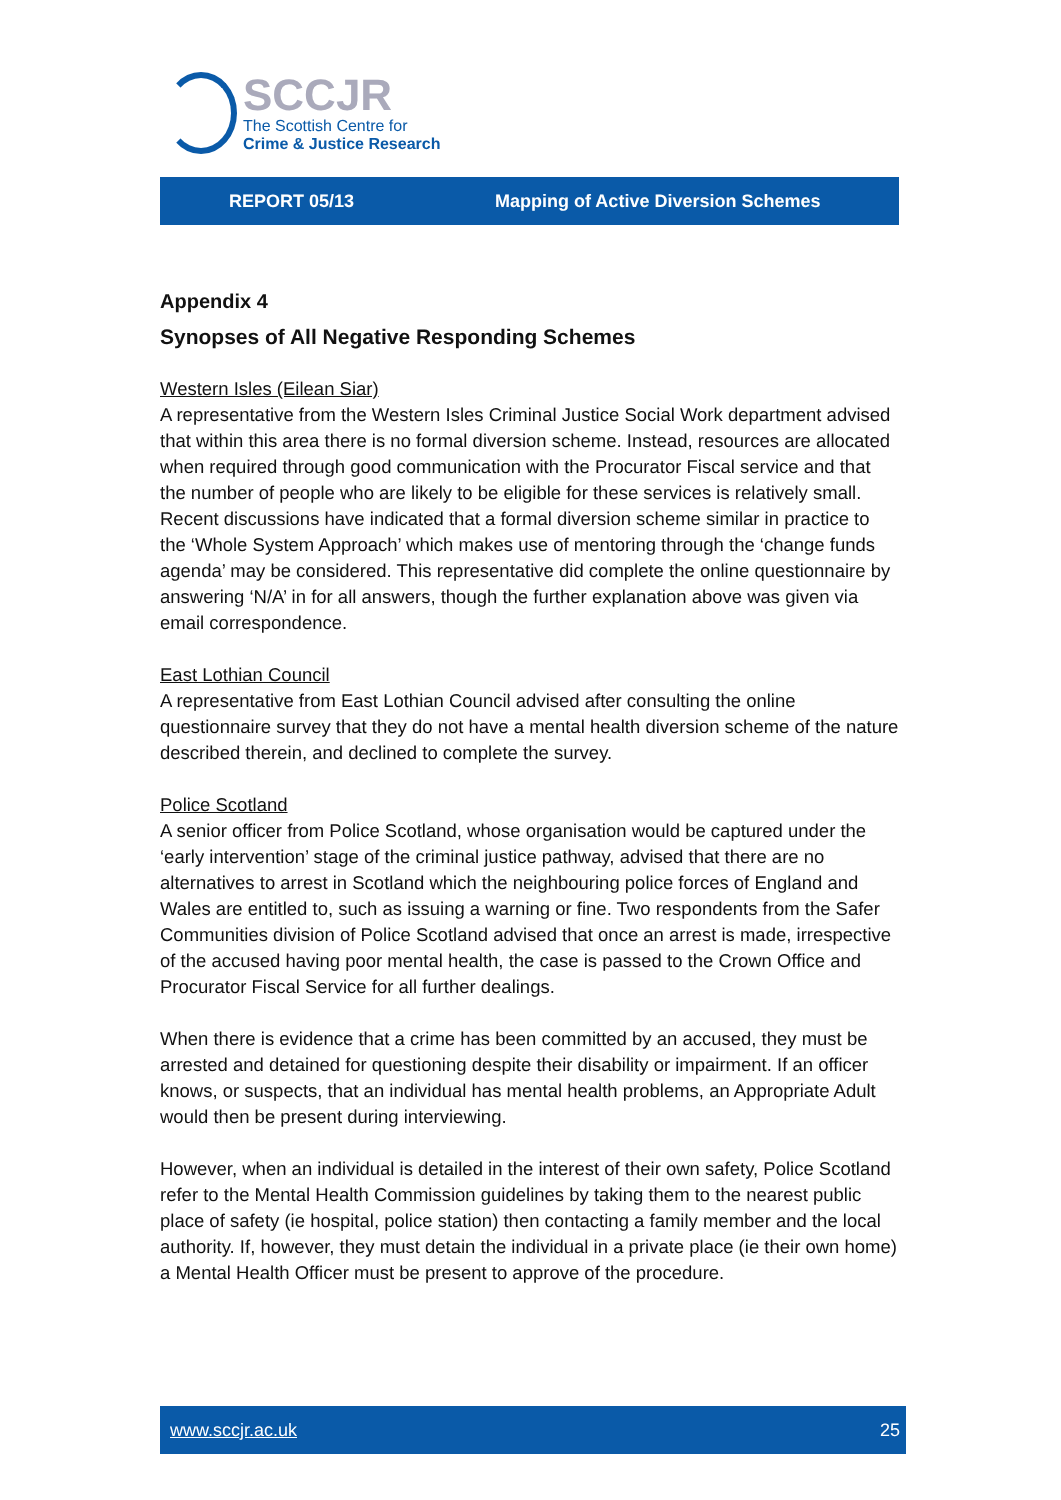SCCJR
The Scottish Centre for
Crime & Justice Research
REPORT 05/13 Mapping of Active Diversion Schemes
Appendix 4
Synopses of All Negative Responding Schemes
Western Isles (Eilean Siar)
A representative from the Western Isles Criminal Justice Social Work department advised that within this area there is no formal diversion scheme. Instead, resources are allocated when required through good communication with the Procurator Fiscal service and that the number of people who are likely to be eligible for these services is relatively small. Recent discussions have indicated that a formal diversion scheme similar in practice to the ‘Whole System Approach’ which makes use of mentoring through the ‘change funds agenda’ may be considered. This representative did complete the online questionnaire by answering ‘N/A’ in for all answers, though the further explanation above was given via email correspondence.
East Lothian Council
A representative from East Lothian Council advised after consulting the online questionnaire survey that they do not have a mental health diversion scheme of the nature described therein, and declined to complete the survey.
Police Scotland
A senior officer from Police Scotland, whose organisation would be captured under the ‘early intervention’ stage of the criminal justice pathway, advised that there are no alternatives to arrest in Scotland which the neighbouring police forces of England and Wales are entitled to, such as issuing a warning or fine. Two respondents from the Safer Communities division of Police Scotland advised that once an arrest is made, irrespective of the accused having poor mental health, the case is passed to the Crown Office and Procurator Fiscal Service for all further dealings.
When there is evidence that a crime has been committed by an accused, they must be arrested and detained for questioning despite their disability or impairment. If an officer knows, or suspects, that an individual has mental health problems, an Appropriate Adult would then be present during interviewing.
However, when an individual is detailed in the interest of their own safety, Police Scotland refer to the Mental Health Commission guidelines by taking them to the nearest public place of safety (ie hospital, police station) then contacting a family member and the local authority. If, however, they must detain the individual in a private place (ie their own home) a Mental Health Officer must be present to approve of the procedure.
www.sccjr.ac.uk 25